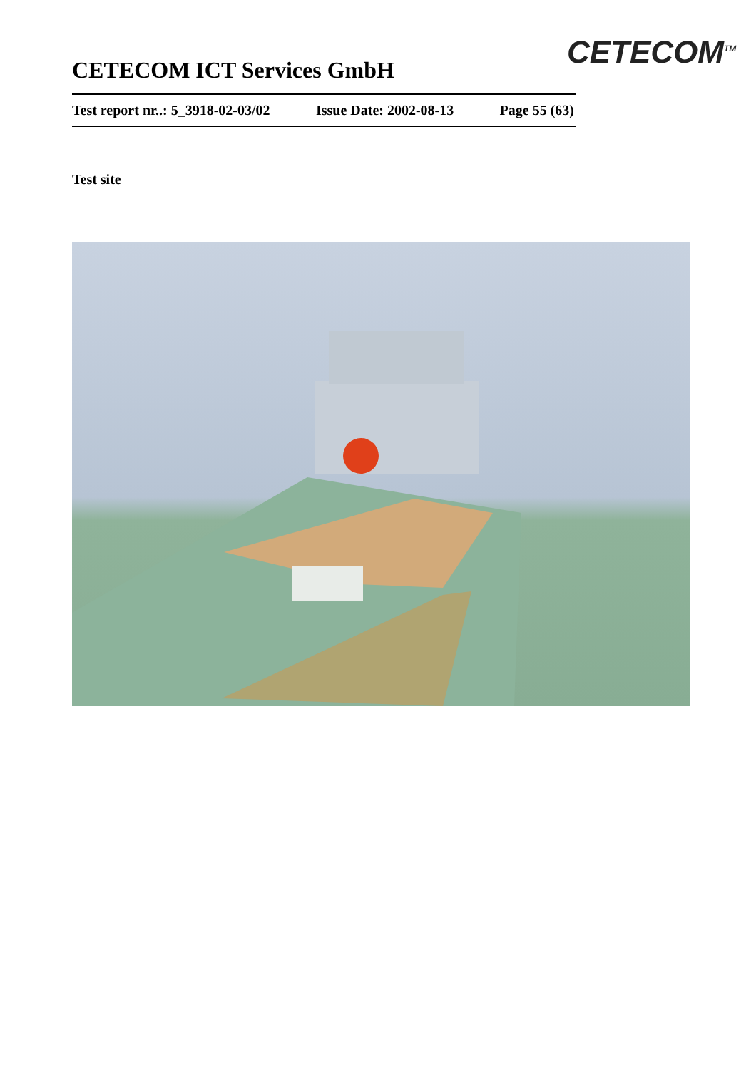CETECOM<sup>TM</sup>
CETECOM ICT Services GmbH
Test report nr..: 5_3918-02-03/02 Issue Date: 2002-08-13 Page 55 (63)
Test site